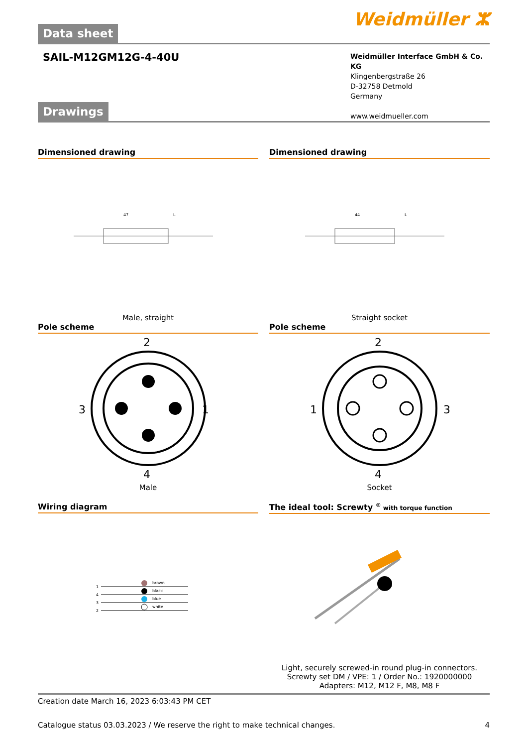Data sheet
Weidmüller ⵣ
SAIL-M12GM12G-4-40U
Weidmüller Interface GmbH & Co. KG
Klingenbergstraße 26
D-32758 Detmold
Germany
www.weidmueller.com
Drawings
Dimensioned drawing
47
L
Male, straight
Dimensioned drawing
44
L
Straight socket
Pole scheme
2
3
1
4
Male
Pole scheme
2
1
3
4
Socket
Wiring diagram
1
4
3
2
brown
black
blue
white
The ideal tool: Screwty <sup>®</sup> with torque function
Light, securely screwed-in round plug-in connectors. Screwty set DM / VPE: 1 / Order No.: 1920000000 Adapters: M12, M12 F, M8, M8 F
Creation date March 16, 2023 6:03:43 PM CET
Catalogue status 03.03.2023 / We reserve the right to make technical changes. 4